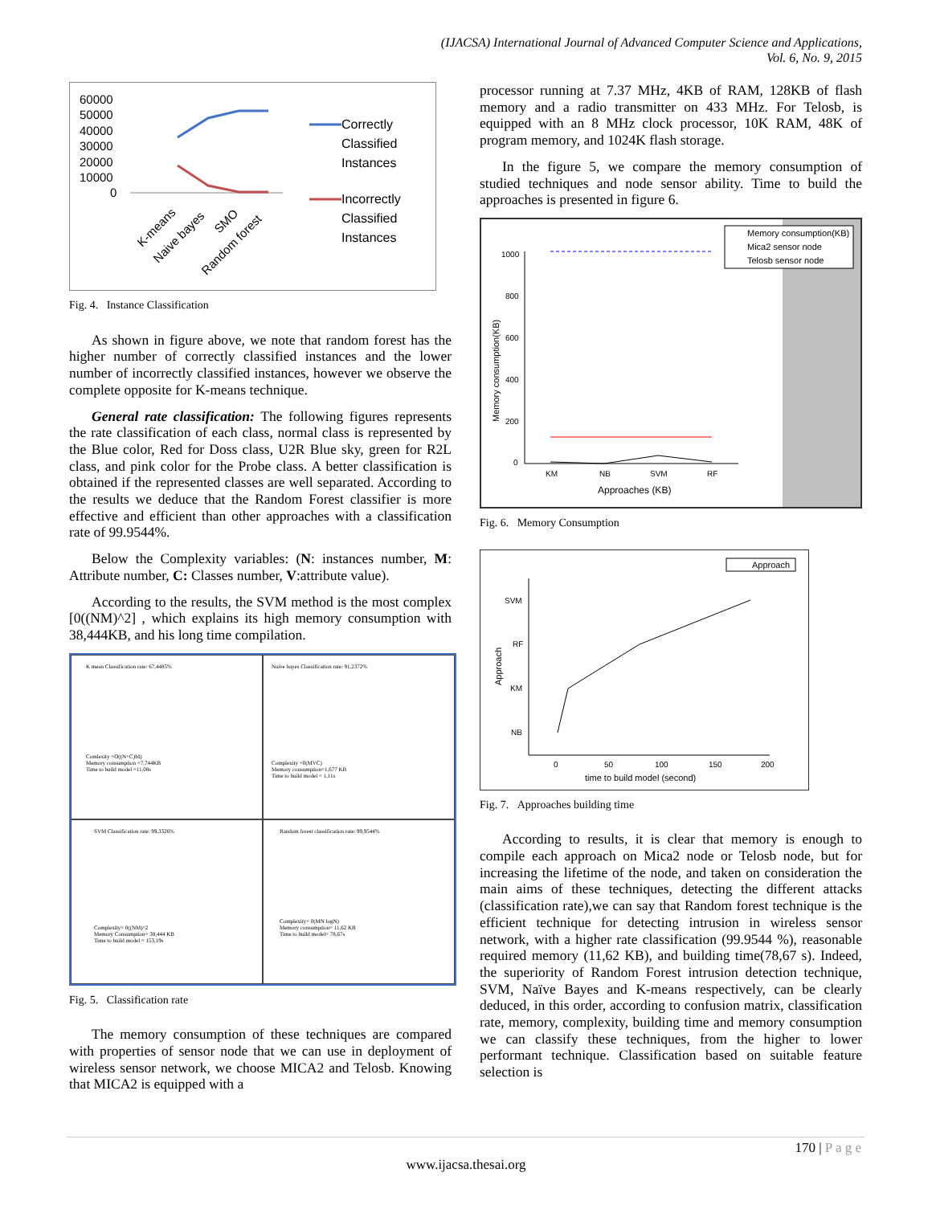(IJACSA) International Journal of Advanced Computer Science and Applications,
Vol. 6, No. 9, 2015
60000
50000
40000
30000
20000
10000
0
Correctly
Classified
Instances
Incorrectly
Classified
Instances
K-means
Naive bayes
SMO
Random forest
Fig. 4. Instance Classification
As shown in figure above, we note that random forest has the higher number of correctly classified instances and the lower number of incorrectly classified instances, however we observe the complete opposite for K-means technique.
General rate classification: The following figures represents the rate classification of each class, normal class is represented by the Blue color, Red for Doss class, U2R Blue sky, green for R2L class, and pink color for the Probe class. A better classification is obtained if the represented classes are well separated. According to the results we deduce that the Random Forest classifier is more effective and efficient than other approaches with a classification rate of 99.9544%.
Below the Complexity variables: (N: instances number, M: Attribute number, C: Classes number, V:attribute value).
According to the results, the SVM method is the most complex [0((NM)^2] , which explains its high memory consumption with 38,444KB, and his long time compilation.
K mean Classification rate: 67,4485%
Comlexity =O((N+C)M)
Memory consumption =7,744KB
Time to build model =11,08s
Naive bayes Classification rate: 91,2372%
Complexity =0(MVC)
Memory consumption=1,677 KB
Time to build model = 1,11s
SVM Classification rate: 99,3326%
Complexity= 0((NM)^2
Memory Consumption= 38,444 KB
Time to build model = 153,19s
Random forest classification rate: 99,9544%
Complexity= 0(MN logN)
Memory consumption= 11,62 KB
Time to build model= 78,67s
Fig. 5. Classification rate
The memory consumption of these techniques are compared with properties of sensor node that we can use in deployment of wireless sensor network, we choose MICA2 and Telosb. Knowing that MICA2 is equipped with a
processor running at 7.37 MHz, 4KB of RAM, 128KB of flash memory and a radio transmitter on 433 MHz. For Telosb, is equipped with an 8 MHz clock processor, 10K RAM, 48K of program memory, and 1024K flash storage.
In the figure 5, we compare the memory consumption of studied techniques and node sensor ability. Time to build the approaches is presented in figure 6.
1000
800
600
400
200
0
KM
NB
SVM
RF
Approaches (KB)
Memory consumption(KB)
Memory consumption(KB)
Mica2 sensor node
Telosb sensor node
Fig. 6. Memory Consumption
Approach
SVM
RF
KM
NB
0
50
100
150
200
time to build model (second)
Approach
Fig. 7. Approaches building time
According to results, it is clear that memory is enough to compile each approach on Mica2 node or Telosb node, but for increasing the lifetime of the node, and taken on consideration the main aims of these techniques, detecting the different attacks (classification rate),we can say that Random forest technique is the efficient technique for detecting intrusion in wireless sensor network, with a higher rate classification (99.9544 %), reasonable required memory (11,62 KB), and building time(78,67 s). Indeed, the superiority of Random Forest intrusion detection technique, SVM, Naïve Bayes and K-means respectively, can be clearly deduced, in this order, according to confusion matrix, classification rate, memory, complexity, building time and memory consumption we can classify these techniques, from the higher to lower performant technique. Classification based on suitable feature selection is
170 | P a g e
www.ijacsa.thesai.org